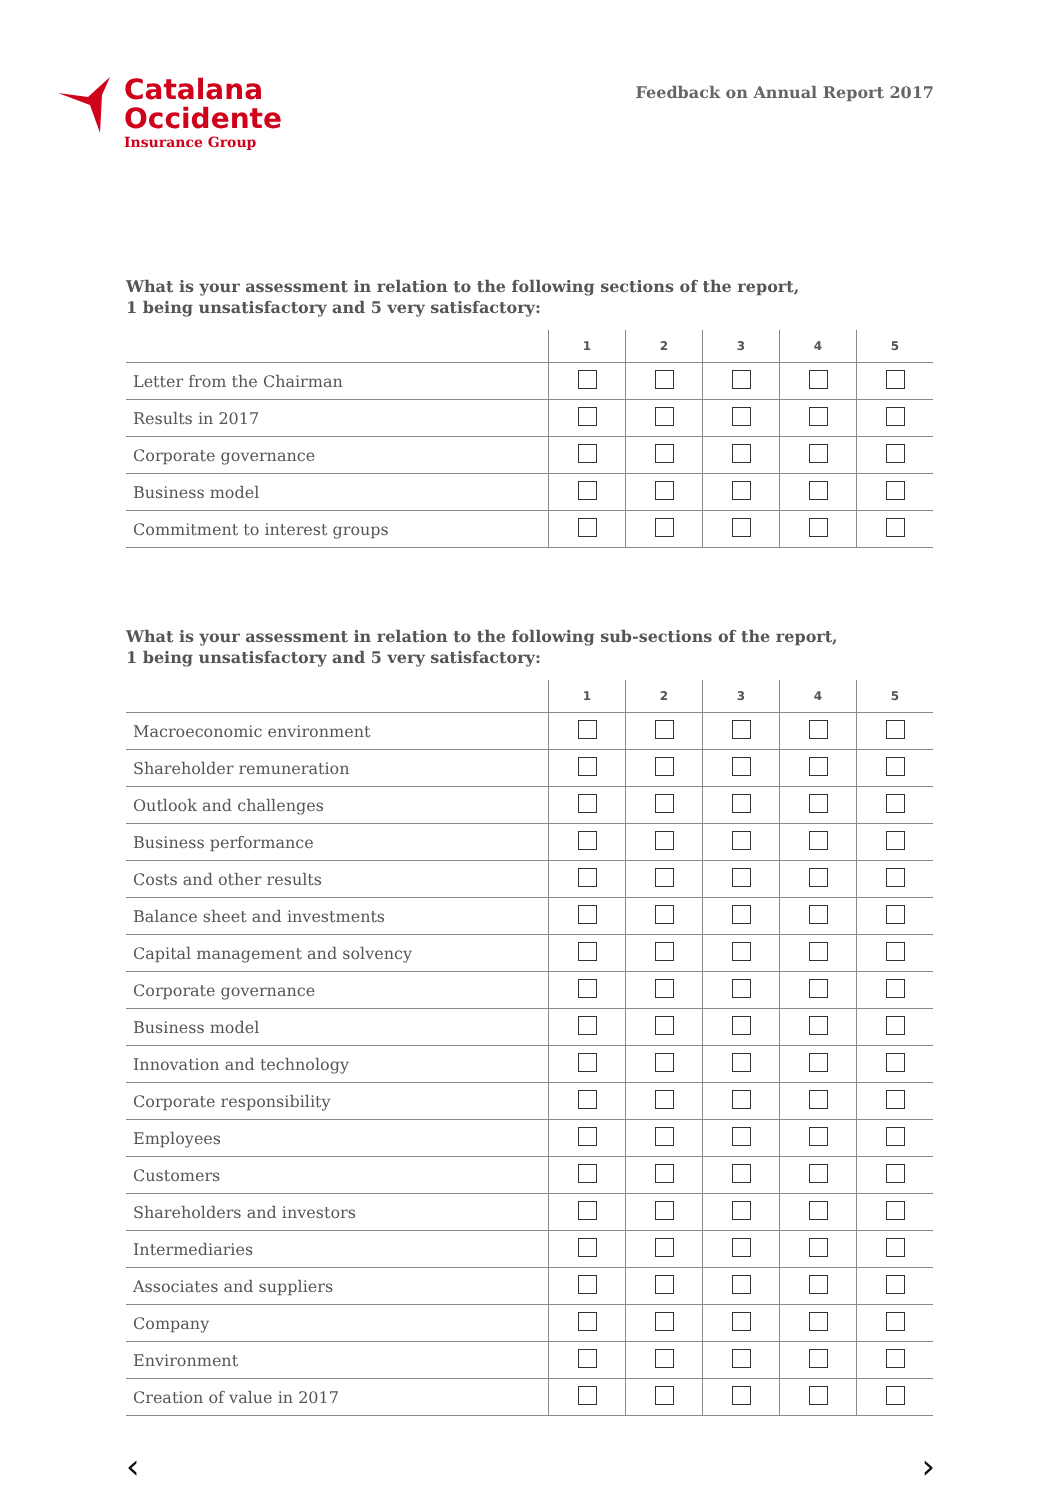Catalana
Occidente
Insurance Group
Feedback on Annual Report 2017
What is your assessment in relation to the following sections of the report,
1 being unsatisfactory and 5 very satisfactory:
| | 1 | 2 | 3 | 4 | 5 |
| --- | --- | --- | --- | --- | --- |
| Letter from the Chairman | | | | | |
| Results in 2017 | | | | | |
| Corporate governance | | | | | |
| Business model | | | | | |
| Commitment to interest groups | | | | | |
What is your assessment in relation to the following sub-sections of the report,
1 being unsatisfactory and 5 very satisfactory:
| | 1 | 2 | 3 | 4 | 5 |
| --- | --- | --- | --- | --- | --- |
| Macroeconomic environment | | | | | |
| Shareholder remuneration | | | | | |
| Outlook and challenges | | | | | |
| Business performance | | | | | |
| Costs and other results | | | | | |
| Balance sheet and investments | | | | | |
| Capital management and solvency | | | | | |
| Corporate governance | | | | | |
| Business model | | | | | |
| Innovation and technology | | | | | |
| Corporate responsibility | | | | | |
| Employees | | | | | |
| Customers | | | | | |
| Shareholders and investors | | | | | |
| Intermediaries | | | | | |
| Associates and suppliers | | | | | |
| Company | | | | | |
| Environment | | | | | |
| Creation of value in 2017 | | | | | |
‹ ›